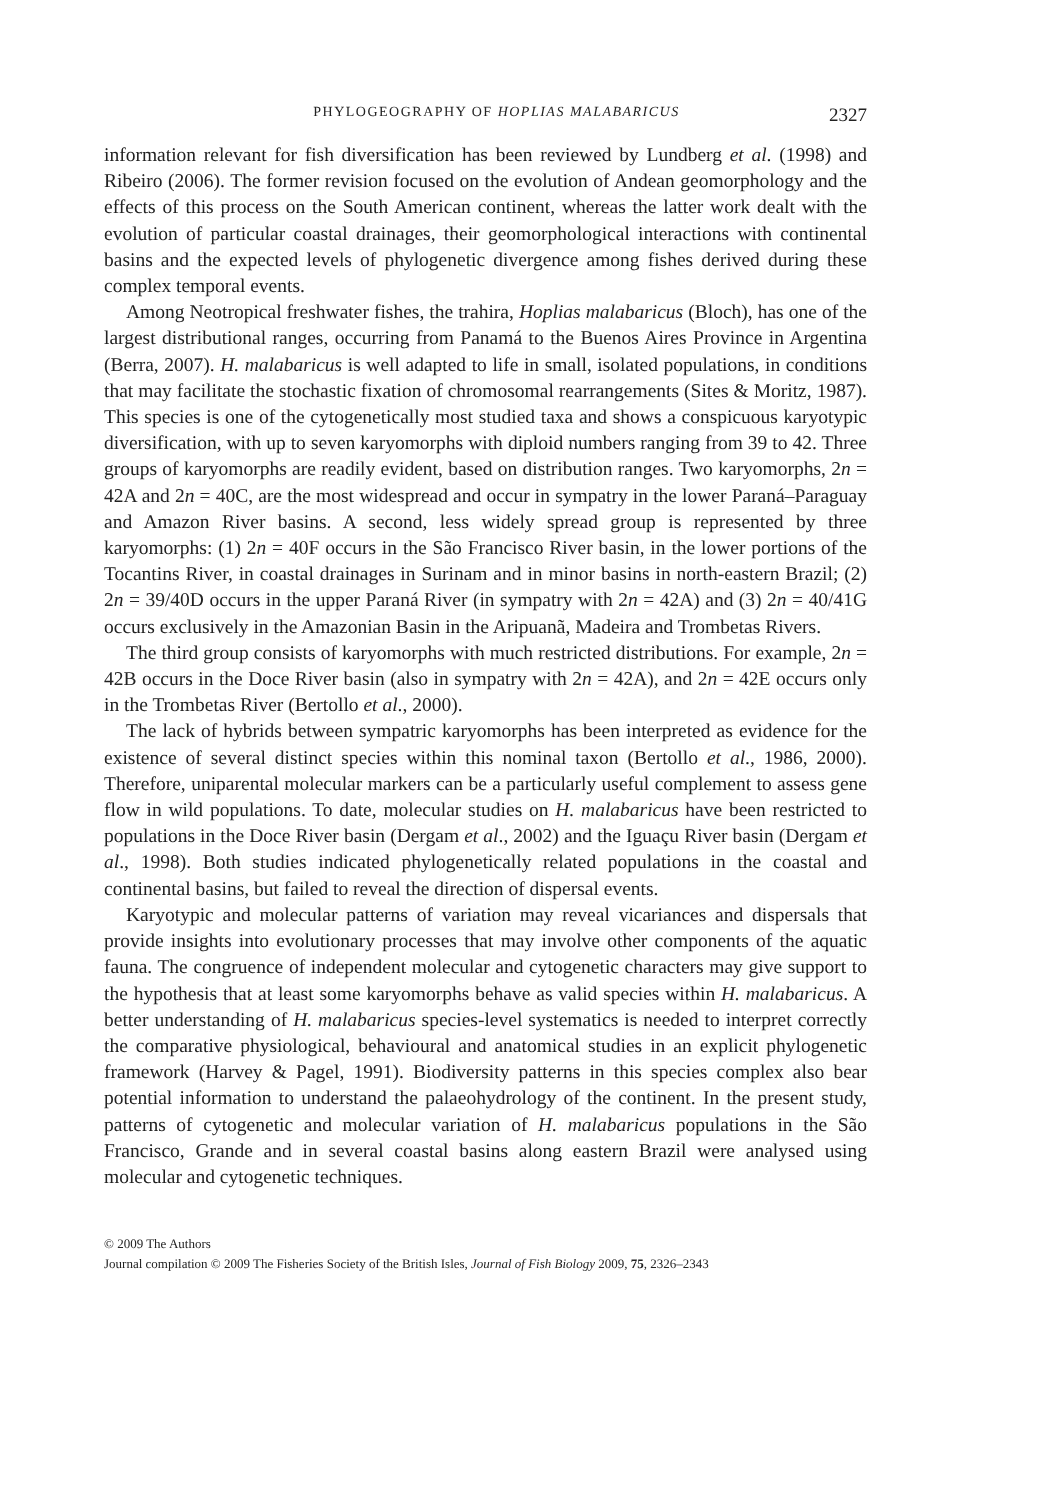PHYLOGEOGRAPHY OF HOPLIAS MALABARICUS 2327
information relevant for fish diversification has been reviewed by Lundberg et al. (1998) and Ribeiro (2006). The former revision focused on the evolution of Andean geomorphology and the effects of this process on the South American continent, whereas the latter work dealt with the evolution of particular coastal drainages, their geomorphological interactions with continental basins and the expected levels of phylogenetic divergence among fishes derived during these complex temporal events.
Among Neotropical freshwater fishes, the trahira, Hoplias malabaricus (Bloch), has one of the largest distributional ranges, occurring from Panamá to the Buenos Aires Province in Argentina (Berra, 2007). H. malabaricus is well adapted to life in small, isolated populations, in conditions that may facilitate the stochastic fixation of chromosomal rearrangements (Sites & Moritz, 1987). This species is one of the cytogenetically most studied taxa and shows a conspicuous karyotypic diversification, with up to seven karyomorphs with diploid numbers ranging from 39 to 42. Three groups of karyomorphs are readily evident, based on distribution ranges. Two karyomorphs, 2n = 42A and 2n = 40C, are the most widespread and occur in sympatry in the lower Paraná–Paraguay and Amazon River basins. A second, less widely spread group is represented by three karyomorphs: (1) 2n = 40F occurs in the São Francisco River basin, in the lower portions of the Tocantins River, in coastal drainages in Surinam and in minor basins in north-eastern Brazil; (2) 2n = 39/40D occurs in the upper Paraná River (in sympatry with 2n = 42A) and (3) 2n = 40/41G occurs exclusively in the Amazonian Basin in the Aripuanã, Madeira and Trombetas Rivers.
The third group consists of karyomorphs with much restricted distributions. For example, 2n = 42B occurs in the Doce River basin (also in sympatry with 2n = 42A), and 2n = 42E occurs only in the Trombetas River (Bertollo et al., 2000).
The lack of hybrids between sympatric karyomorphs has been interpreted as evidence for the existence of several distinct species within this nominal taxon (Bertollo et al., 1986, 2000). Therefore, uniparental molecular markers can be a particularly useful complement to assess gene flow in wild populations. To date, molecular studies on H. malabaricus have been restricted to populations in the Doce River basin (Dergam et al., 2002) and the Iguaçu River basin (Dergam et al., 1998). Both studies indicated phylogenetically related populations in the coastal and continental basins, but failed to reveal the direction of dispersal events.
Karyotypic and molecular patterns of variation may reveal vicariances and dispersals that provide insights into evolutionary processes that may involve other components of the aquatic fauna. The congruence of independent molecular and cytogenetic characters may give support to the hypothesis that at least some karyomorphs behave as valid species within H. malabaricus. A better understanding of H. malabaricus species-level systematics is needed to interpret correctly the comparative physiological, behavioural and anatomical studies in an explicit phylogenetic framework (Harvey & Pagel, 1991). Biodiversity patterns in this species complex also bear potential information to understand the palaeohydrology of the continent. In the present study, patterns of cytogenetic and molecular variation of H. malabaricus populations in the São Francisco, Grande and in several coastal basins along eastern Brazil were analysed using molecular and cytogenetic techniques.
© 2009 The Authors
Journal compilation © 2009 The Fisheries Society of the British Isles, Journal of Fish Biology 2009, 75, 2326–2343